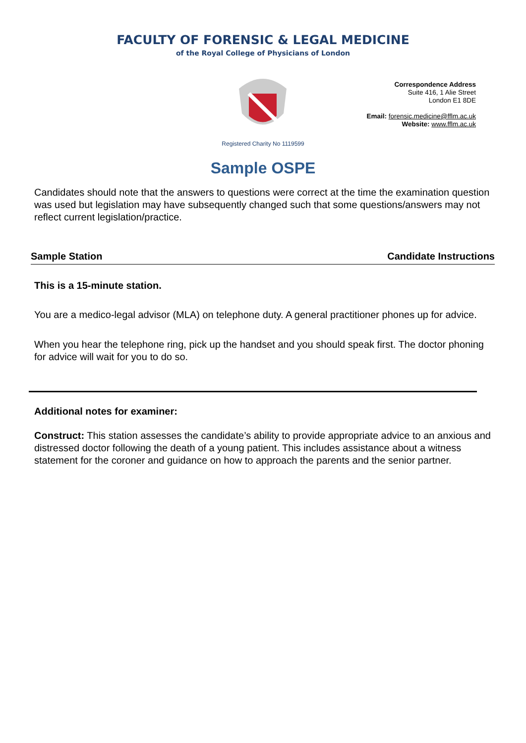FACULTY OF FORENSIC & LEGAL MEDICINE
of the Royal College of Physicians of London
Correspondence Address
Suite 416, 1 Alie Street
London E1 8DE
Email: forensic.medicine@fflm.ac.uk
Website: www.fflm.ac.uk
Registered Charity No 1119599
Sample OSPE
Candidates should note that the answers to questions were correct at the time the examination question was used but legislation may have subsequently changed such that some questions/answers may not reflect current legislation/practice.
Sample Station Candidate Instructions
This is a 15-minute station.
You are a medico-legal advisor (MLA) on telephone duty. A general practitioner phones up for advice.
When you hear the telephone ring, pick up the handset and you should speak first. The doctor phoning for advice will wait for you to do so.
Additional notes for examiner:
Construct: This station assesses the candidate’s ability to provide appropriate advice to an anxious and distressed doctor following the death of a young patient. This includes assistance about a witness statement for the coroner and guidance on how to approach the parents and the senior partner.